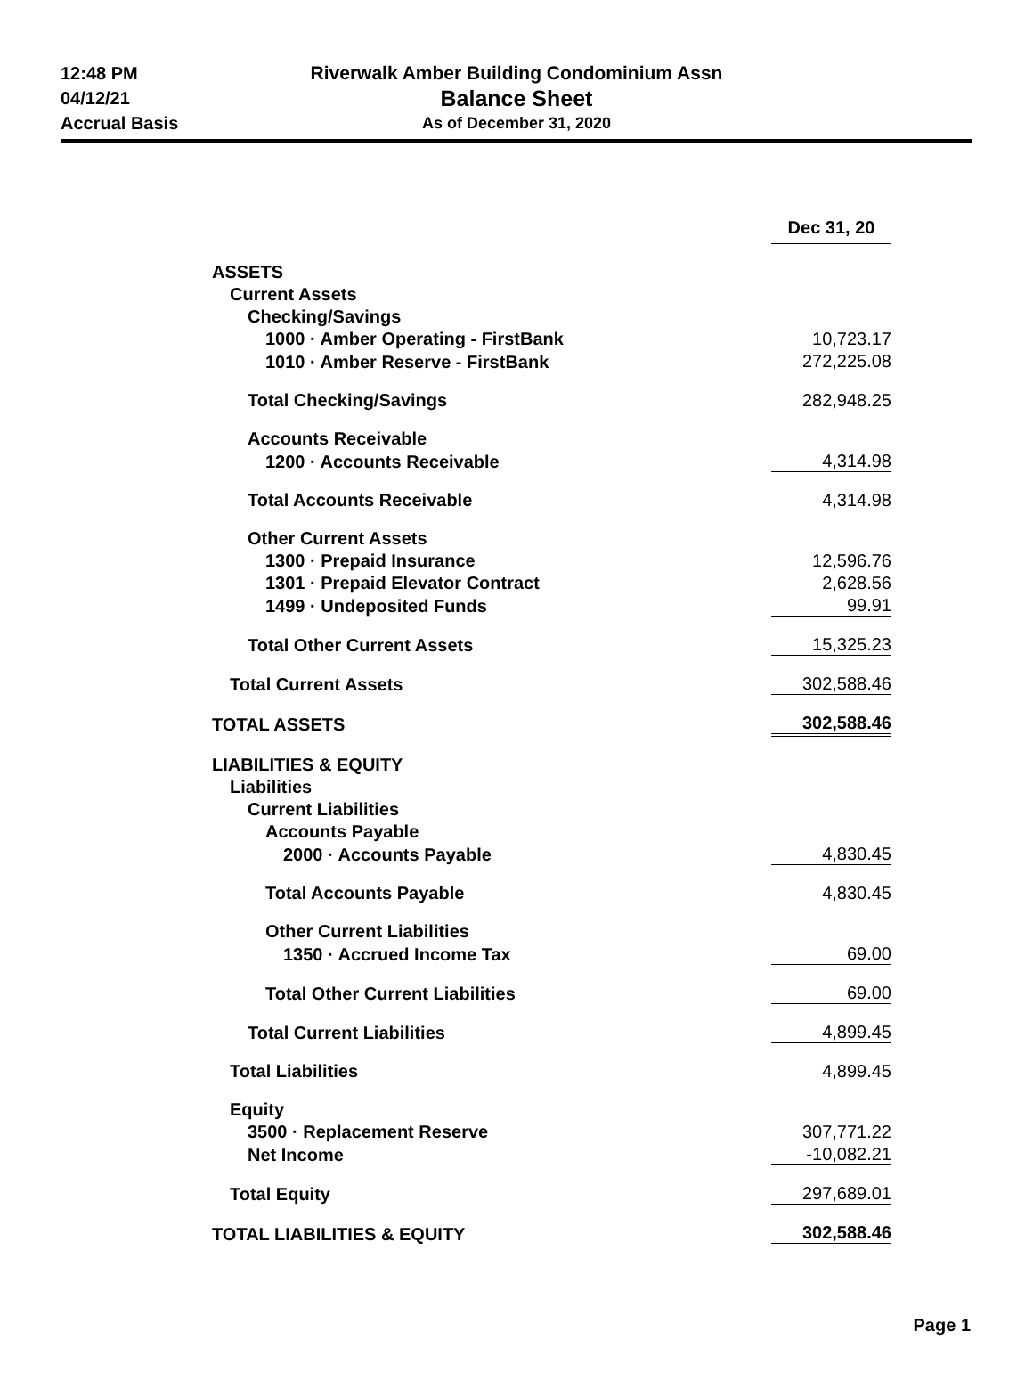12:48 PM
04/12/21
Accrual Basis
Riverwalk Amber Building Condominium Assn
Balance Sheet
As of December 31, 2020
| | Dec 31, 20 |
| ASSETS | |
| Current Assets | |
| Checking/Savings | |
| 1000 · Amber Operating - FirstBank | 10,723.17 |
| 1010 · Amber Reserve - FirstBank | 272,225.08 |
| Total Checking/Savings | 282,948.25 |
| Accounts Receivable | |
| 1200 · Accounts Receivable | 4,314.98 |
| Total Accounts Receivable | 4,314.98 |
| Other Current Assets | |
| 1300 · Prepaid Insurance | 12,596.76 |
| 1301 · Prepaid Elevator Contract | 2,628.56 |
| 1499 · Undeposited Funds | 99.91 |
| Total Other Current Assets | 15,325.23 |
| Total Current Assets | 302,588.46 |
| TOTAL ASSETS | 302,588.46 |
| LIABILITIES & EQUITY | |
| Liabilities | |
| Current Liabilities | |
| Accounts Payable | |
| 2000 · Accounts Payable | 4,830.45 |
| Total Accounts Payable | 4,830.45 |
| Other Current Liabilities | |
| 1350 · Accrued Income Tax | 69.00 |
| Total Other Current Liabilities | 69.00 |
| Total Current Liabilities | 4,899.45 |
| Total Liabilities | 4,899.45 |
| Equity | |
| 3500 · Replacement Reserve | 307,771.22 |
| Net Income | -10,082.21 |
| Total Equity | 297,689.01 |
| TOTAL LIABILITIES & EQUITY | 302,588.46 |
Page 1